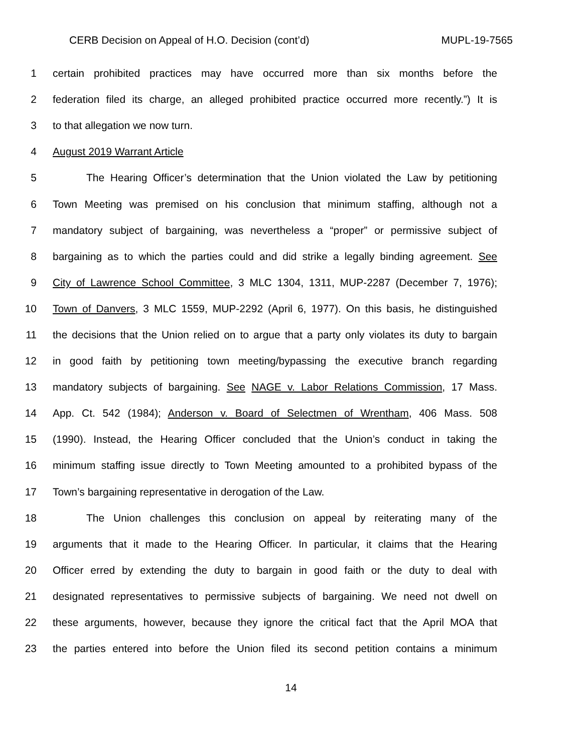CERB Decision on Appeal of H.O. Decision (cont’d) MUPL-19-7565
1 certain prohibited practices may have occurred more than six months before the
2 federation filed its charge, an alleged prohibited practice occurred more recently.”) It is
3 to that allegation we now turn.
4 August 2019 Warrant Article
5 The Hearing Officer’s determination that the Union violated the Law by petitioning
6 Town Meeting was premised on his conclusion that minimum staffing, although not a
7 mandatory subject of bargaining, was nevertheless a “proper” or permissive subject of
8 bargaining as to which the parties could and did strike a legally binding agreement. See
9 City of Lawrence School Committee, 3 MLC 1304, 1311, MUP-2287 (December 7, 1976);
10 Town of Danvers, 3 MLC 1559, MUP-2292 (April 6, 1977). On this basis, he distinguished
11 the decisions that the Union relied on to argue that a party only violates its duty to bargain
12 in good faith by petitioning town meeting/bypassing the executive branch regarding
13 mandatory subjects of bargaining. See NAGE v. Labor Relations Commission, 17 Mass.
14 App. Ct. 542 (1984); Anderson v. Board of Selectmen of Wrentham, 406 Mass. 508
15 (1990). Instead, the Hearing Officer concluded that the Union’s conduct in taking the
16 minimum staffing issue directly to Town Meeting amounted to a prohibited bypass of the
17 Town’s bargaining representative in derogation of the Law.
18 The Union challenges this conclusion on appeal by reiterating many of the
19 arguments that it made to the Hearing Officer. In particular, it claims that the Hearing
20 Officer erred by extending the duty to bargain in good faith or the duty to deal with
21 designated representatives to permissive subjects of bargaining. We need not dwell on
22 these arguments, however, because they ignore the critical fact that the April MOA that
23 the parties entered into before the Union filed its second petition contains a minimum
14